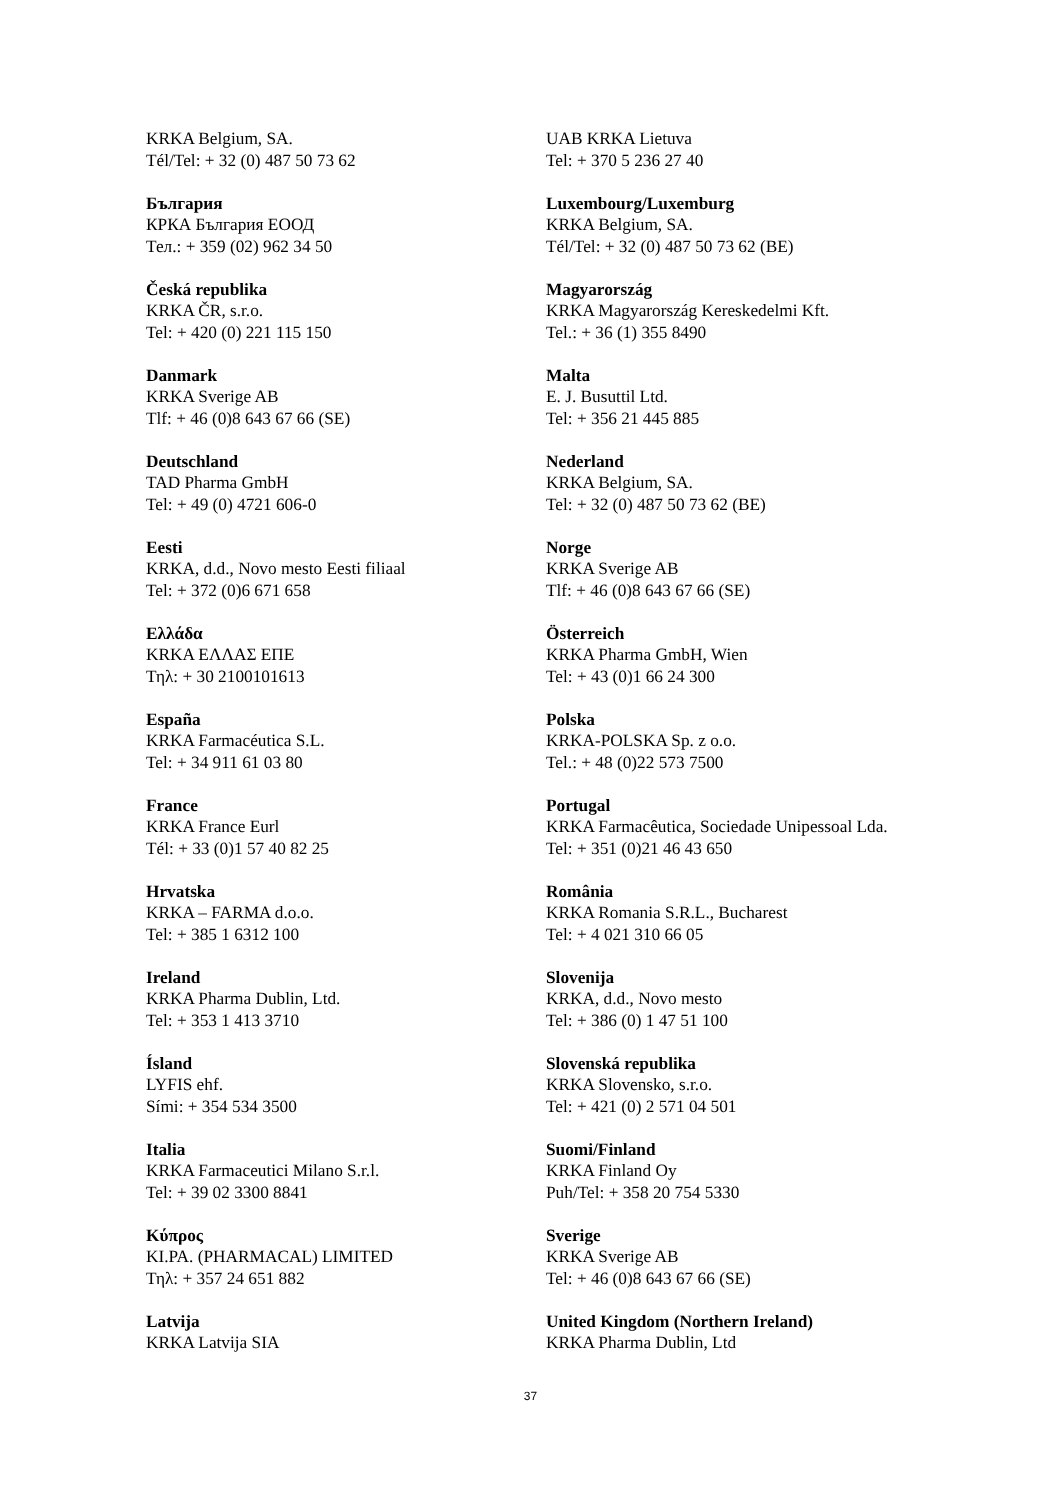KRKA Belgium, SA.
Tél/Tel: + 32 (0) 487 50 73 62
България
КРКА България ЕООД
Тел.: + 359 (02) 962 34 50
Česká republika
KRKA ČR, s.r.o.
Tel: + 420 (0) 221 115 150
Danmark
KRKA Sverige AB
Tlf: + 46 (0)8 643 67 66 (SE)
Deutschland
TAD Pharma GmbH
Tel: + 49 (0) 4721 606-0
Eesti
KRKA, d.d., Novo mesto Eesti filiaal
Tel: + 372 (0)6 671 658
Ελλάδα
KRKA ΕΛΛΑΣ ΕΠΕ
Τηλ: + 30 2100101613
España
KRKA Farmacéutica S.L.
Tel: + 34 911 61 03 80
France
KRKA France Eurl
Tél: + 33 (0)1 57 40 82 25
Hrvatska
KRKA – FARMA d.o.o.
Tel: + 385 1 6312 100
Ireland
KRKA Pharma Dublin, Ltd.
Tel: + 353 1 413 3710
Ísland
LYFIS ehf.
Sími: + 354 534 3500
Italia
KRKA Farmaceutici Milano S.r.l.
Tel: + 39 02 3300 8841
Κύπρος
KI.PA. (PHARMACAL) LIMITED
Τηλ: + 357 24 651 882
Latvija
KRKA Latvija SIA
UAB KRKA Lietuva
Tel: + 370 5 236 27 40
Luxembourg/Luxemburg
KRKA Belgium, SA.
Tél/Tel: + 32 (0) 487 50 73 62 (BE)
Magyarország
KRKA Magyarország Kereskedelmi Kft.
Tel.: + 36 (1) 355 8490
Malta
E. J. Busuttil Ltd.
Tel: + 356 21 445 885
Nederland
KRKA Belgium, SA.
Tel: + 32 (0) 487 50 73 62 (BE)
Norge
KRKA Sverige AB
Tlf: + 46 (0)8 643 67 66 (SE)
Österreich
KRKA Pharma GmbH, Wien
Tel: + 43 (0)1 66 24 300
Polska
KRKA-POLSKA Sp. z o.o.
Tel.: + 48 (0)22 573 7500
Portugal
KRKA Farmacêutica, Sociedade Unipessoal Lda.
Tel: + 351 (0)21 46 43 650
România
KRKA Romania S.R.L., Bucharest
Tel: + 4 021 310 66 05
Slovenija
KRKA, d.d., Novo mesto
Tel: + 386 (0) 1 47 51 100
Slovenská republika
KRKA Slovensko, s.r.o.
Tel: + 421 (0) 2 571 04 501
Suomi/Finland
KRKA Finland Oy
Puh/Tel: + 358 20 754 5330
Sverige
KRKA Sverige AB
Tel: + 46 (0)8 643 67 66 (SE)
United Kingdom (Northern Ireland)
KRKA Pharma Dublin, Ltd
37